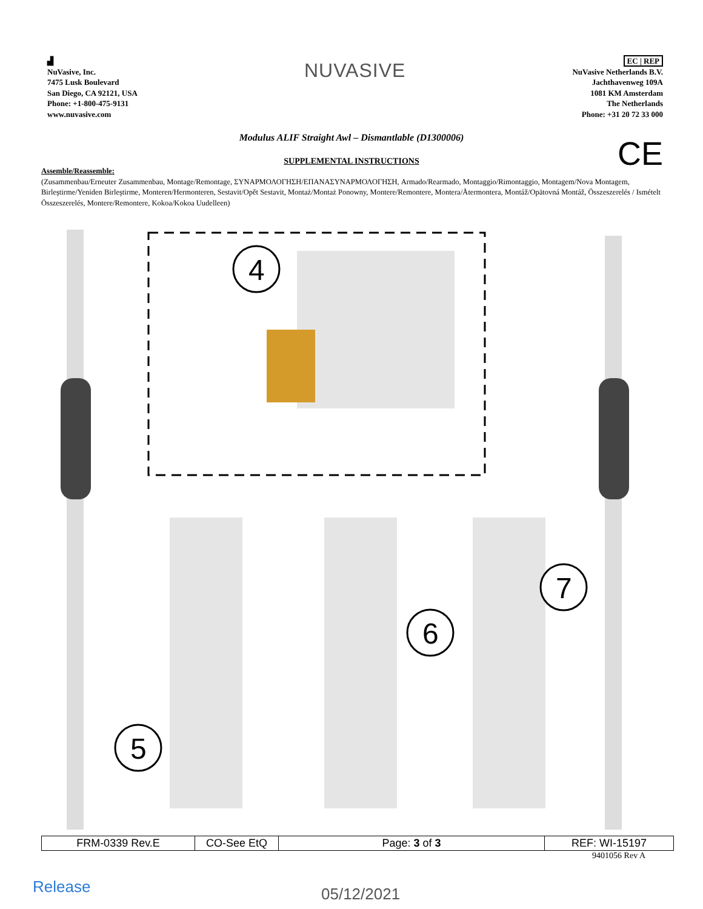▟
NuVasive, Inc.
7475 Lusk Boulevard
San Diego, CA 92121, USA
Phone: +1-800-475-9131
www.nuvasive.com
NUVASIVE
EC | REP
NuVasive Netherlands B.V.
Jachthavenweg 109A
1081 KM Amsterdam
The Netherlands
Phone: +31 20 72 33 000
Modulus ALIF Straight Awl – Dismantlable (D1300006)
CE
SUPPLEMENTAL INSTRUCTIONS
Assemble/Reassemble:
(Zusammenbau/Erneuter Zusammenbau, Montage/Remontage, ΣΥΝΑΡΜΟΛΟΓΗΣΗ/ΕΠΑΝΑΣΥΝΑΡΜΟΛΟΓΗΣΗ, Armado/Rearmado, Montaggio/Rimontaggio, Montagem/Nova Montagem, Birleştirme/Yeniden Birleştirme, Monteren/Hermonteren, Sestavit/Opět Sestavit, Montaż/Montaż Ponowny, Montere/Remontere, Montera/Återmontera, Montáž/Opätovná Montáž, Összeszerelés / Ismételt Összeszerelés, Montere/Remontere, Kokoa/Kokoa Uudelleen)
4
5
6
7
| FRM-0339 Rev.E | CO-See EtQ | Page: 3 of 3 | REF: WI-15197 |
9401056 Rev A
Release 05/12/2021